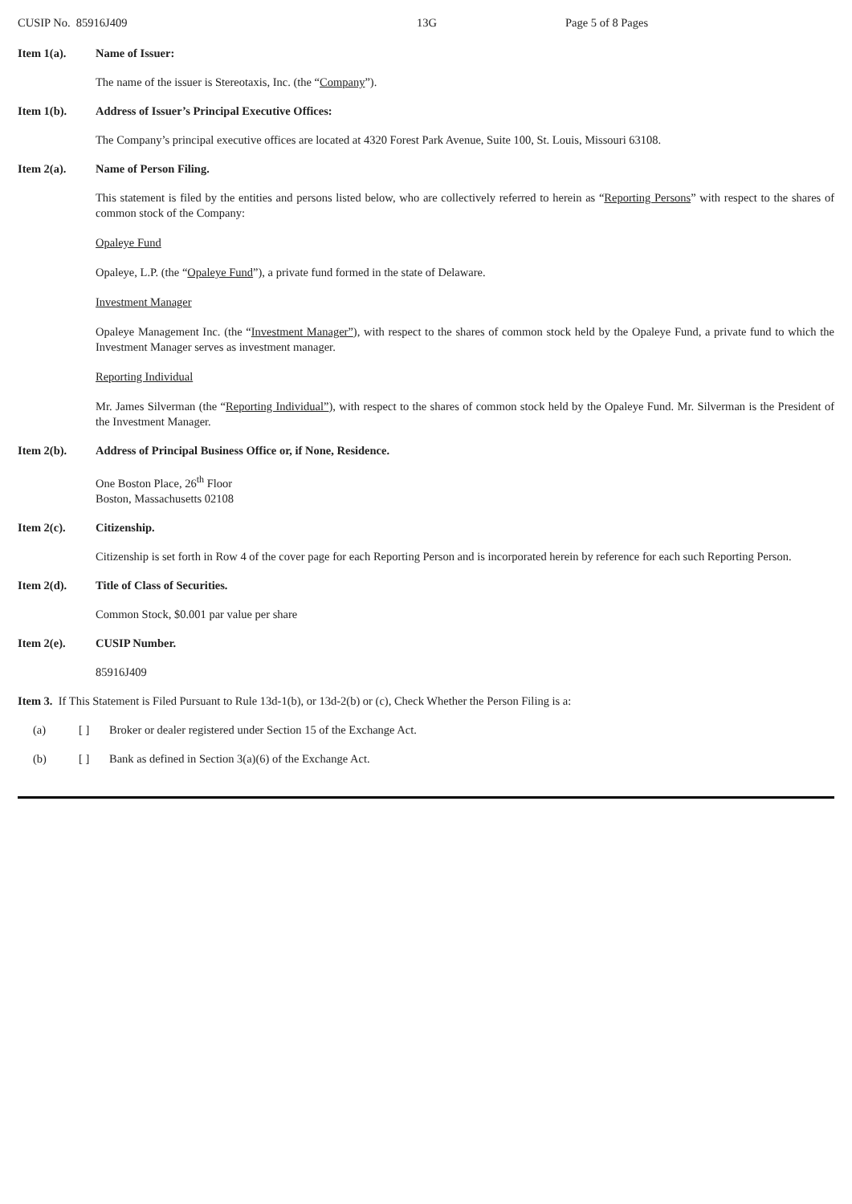CUSIP No. 85916J409 13G Page 5 of 8 Pages
Item 1(a). Name of Issuer:
The name of the issuer is Stereotaxis, Inc. (the “Company”).
Item 1(b). Address of Issuer’s Principal Executive Offices:
The Company’s principal executive offices are located at 4320 Forest Park Avenue, Suite 100, St. Louis, Missouri 63108.
Item 2(a). Name of Person Filing.
This statement is filed by the entities and persons listed below, who are collectively referred to herein as “Reporting Persons” with respect to the shares of common stock of the Company:
Opaleye Fund
Opaleye, L.P. (the “Opaleye Fund”), a private fund formed in the state of Delaware.
Investment Manager
Opaleye Management Inc. (the “Investment Manager”), with respect to the shares of common stock held by the Opaleye Fund, a private fund to which the Investment Manager serves as investment manager.
Reporting Individual
Mr. James Silverman (the “Reporting Individual”), with respect to the shares of common stock held by the Opaleye Fund. Mr. Silverman is the President of the Investment Manager.
Item 2(b). Address of Principal Business Office or, if None, Residence.
One Boston Place, 26<sup>th</sup> Floor
Boston, Massachusetts 02108
Item 2(c). Citizenship.
Citizenship is set forth in Row 4 of the cover page for each Reporting Person and is incorporated herein by reference for each such Reporting Person.
Item 2(d). Title of Class of Securities.
Common Stock, $0.001 par value per share
Item 2(e). CUSIP Number.
85916J409
Item 3. If This Statement is Filed Pursuant to Rule 13d-1(b), or 13d-2(b) or (c), Check Whether the Person Filing is a:
(a) [ ] Broker or dealer registered under Section 15 of the Exchange Act.
(b) [ ] Bank as defined in Section 3(a)(6) of the Exchange Act.